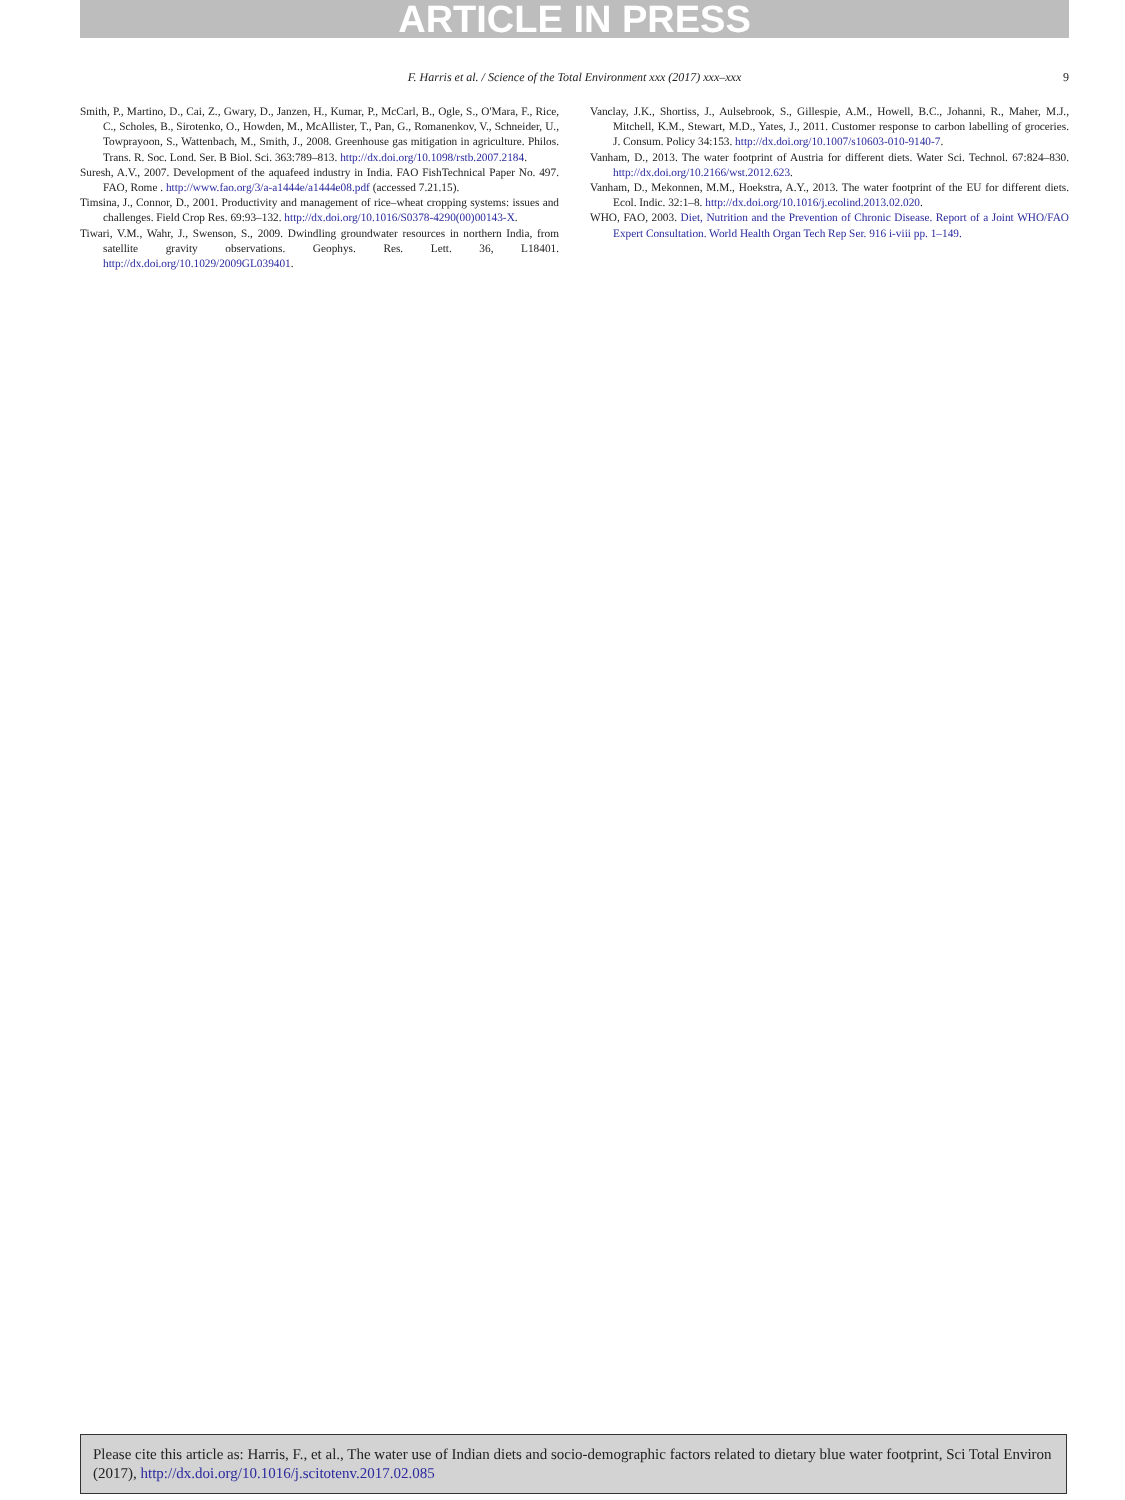ARTICLE IN PRESS
F. Harris et al. / Science of the Total Environment xxx (2017) xxx–xxx 9
Smith, P., Martino, D., Cai, Z., Gwary, D., Janzen, H., Kumar, P., McCarl, B., Ogle, S., O'Mara, F., Rice, C., Scholes, B., Sirotenko, O., Howden, M., McAllister, T., Pan, G., Romanenkov, V., Schneider, U., Towprayoon, S., Wattenbach, M., Smith, J., 2008. Greenhouse gas mitigation in agriculture. Philos. Trans. R. Soc. Lond. Ser. B Biol. Sci. 363:789–813. http://dx.doi.org/10.1098/rstb.2007.2184.
Suresh, A.V., 2007. Development of the aquafeed industry in India. FAO FishTechnical Paper No. 497. FAO, Rome . http://www.fao.org/3/a-a1444e/a1444e08.pdf (accessed 7.21.15).
Timsina, J., Connor, D., 2001. Productivity and management of rice–wheat cropping systems: issues and challenges. Field Crop Res. 69:93–132. http://dx.doi.org/10.1016/S0378-4290(00)00143-X.
Tiwari, V.M., Wahr, J., Swenson, S., 2009. Dwindling groundwater resources in northern India, from satellite gravity observations. Geophys. Res. Lett. 36, L18401. http://dx.doi.org/10.1029/2009GL039401.
Vanclay, J.K., Shortiss, J., Aulsebrook, S., Gillespie, A.M., Howell, B.C., Johanni, R., Maher, M.J., Mitchell, K.M., Stewart, M.D., Yates, J., 2011. Customer response to carbon labelling of groceries. J. Consum. Policy 34:153. http://dx.doi.org/10.1007/s10603-010-9140-7.
Vanham, D., 2013. The water footprint of Austria for different diets. Water Sci. Technol. 67:824–830. http://dx.doi.org/10.2166/wst.2012.623.
Vanham, D., Mekonnen, M.M., Hoekstra, A.Y., 2013. The water footprint of the EU for different diets. Ecol. Indic. 32:1–8. http://dx.doi.org/10.1016/j.ecolind.2013.02.020.
WHO, FAO, 2003. Diet, Nutrition and the Prevention of Chronic Disease. Report of a Joint WHO/FAO Expert Consultation. World Health Organ Tech Rep Ser. 916 i-viii pp. 1–149.
Please cite this article as: Harris, F., et al., The water use of Indian diets and socio-demographic factors related to dietary blue water footprint, Sci Total Environ (2017), http://dx.doi.org/10.1016/j.scitotenv.2017.02.085